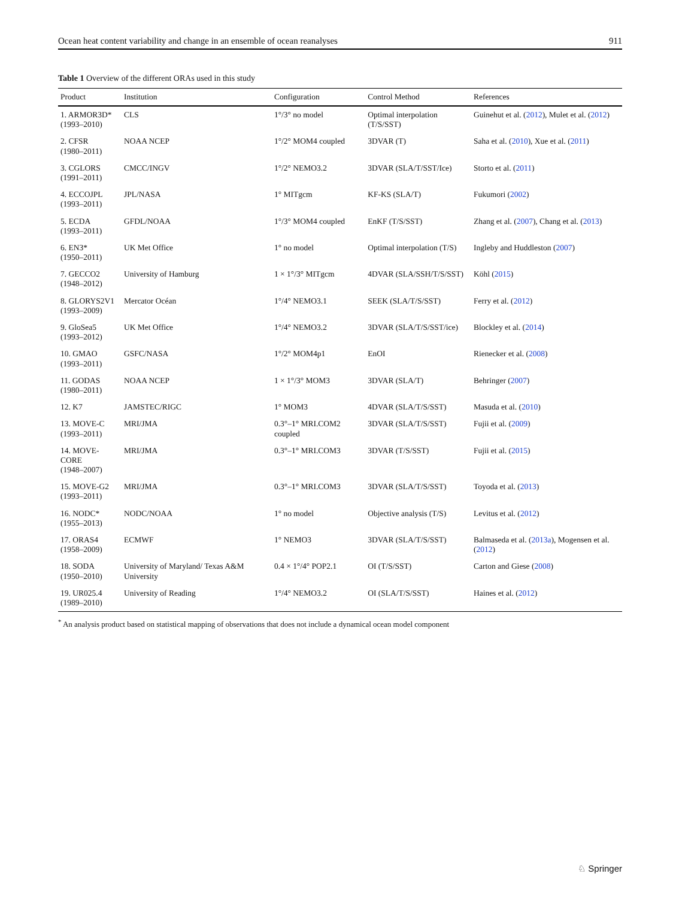Ocean heat content variability and change in an ensemble of ocean reanalyses 911
Table 1 Overview of the different ORAs used in this study
| Product | Institution | Configuration | Control Method | References |
| --- | --- | --- | --- | --- |
| 1. ARMOR3D* (1993–2010) | CLS | 1°/3° no model | Optimal interpolation (T/S/SST) | Guinehut et al. ( 2012 ), Mulet et al. ( 2012 ) |
| 2. CFSR (1980–2011) | NOAA NCEP | 1°/2° MOM4 coupled | 3DVAR (T) | Saha et al. ( 2010 ), Xue et al. ( 2011 ) |
| 3. CGLORS (1991–2011) | CMCC/INGV | 1°/2° NEMO3.2 | 3DVAR (SLA/T/SST/Ice) | Storto et al. ( 2011 ) |
| 4. ECCOJPL (1993–2011) | JPL/NASA | 1° MITgcm | KF-KS (SLA/T) | Fukumori ( 2002 ) |
| 5. ECDA (1993–2011) | GFDL/NOAA | 1°/3° MOM4 coupled | EnKF (T/S/SST) | Zhang et al. ( 2007 ), Chang et al. ( 2013 ) |
| 6. EN3* (1950–2011) | UK Met Office | 1° no model | Optimal interpolation (T/S) | Ingleby and Huddleston ( 2007 ) |
| 7. GECCO2 (1948–2012) | University of Hamburg | 1 × 1°/3° MITgcm | 4DVAR (SLA/SSH/T/S/SST) | Köhl ( 2015 ) |
| 8. GLORYS2V1 (1993–2009) | Mercator Océan | 1°/4° NEMO3.1 | SEEK (SLA/T/S/SST) | Ferry et al. ( 2012 ) |
| 9. GloSea5 (1993–2012) | UK Met Office | 1°/4° NEMO3.2 | 3DVAR (SLA/T/S/SST/ice) | Blockley et al. ( 2014 ) |
| 10. GMAO (1993–2011) | GSFC/NASA | 1°/2° MOM4p1 | EnOI | Rienecker et al. ( 2008 ) |
| 11. GODAS (1980–2011) | NOAA NCEP | 1 × 1°/3° MOM3 | 3DVAR (SLA/T) | Behringer ( 2007 ) |
| 12. K7 | JAMSTEC/RIGC | 1° MOM3 | 4DVAR (SLA/T/S/SST) | Masuda et al. ( 2010 ) |
| 13. MOVE-C (1993–2011) | MRI/JMA | 0.3°–1° MRI.COM2 coupled | 3DVAR (SLA/T/S/SST) | Fujii et al. ( 2009 ) |
| 14. MOVE-CORE (1948–2007) | MRI/JMA | 0.3°–1° MRI.COM3 | 3DVAR (T/S/SST) | Fujii et al. ( 2015 ) |
| 15. MOVE-G2 (1993–2011) | MRI/JMA | 0.3°–1° MRI.COM3 | 3DVAR (SLA/T/S/SST) | Toyoda et al. ( 2013 ) |
| 16. NODC* (1955–2013) | NODC/NOAA | 1° no model | Objective analysis (T/S) | Levitus et al. ( 2012 ) |
| 17. ORAS4 (1958–2009) | ECMWF | 1° NEMO3 | 3DVAR (SLA/T/S/SST) | Balmaseda et al. ( 2013a ), Mogensen et al. ( 2012 ) |
| 18. SODA (1950–2010) | University of Maryland/ Texas A&M University | 0.4 × 1°/4° POP2.1 | OI (T/S/SST) | Carton and Giese ( 2008 ) |
| 19. UR025.4 (1989–2010) | University of Reading | 1°/4° NEMO3.2 | OI (SLA/T/S/SST) | Haines et al. ( 2012 ) |
<sup>*</sup> An analysis product based on statistical mapping of observations that does not include a dynamical ocean model component
♘ Springer